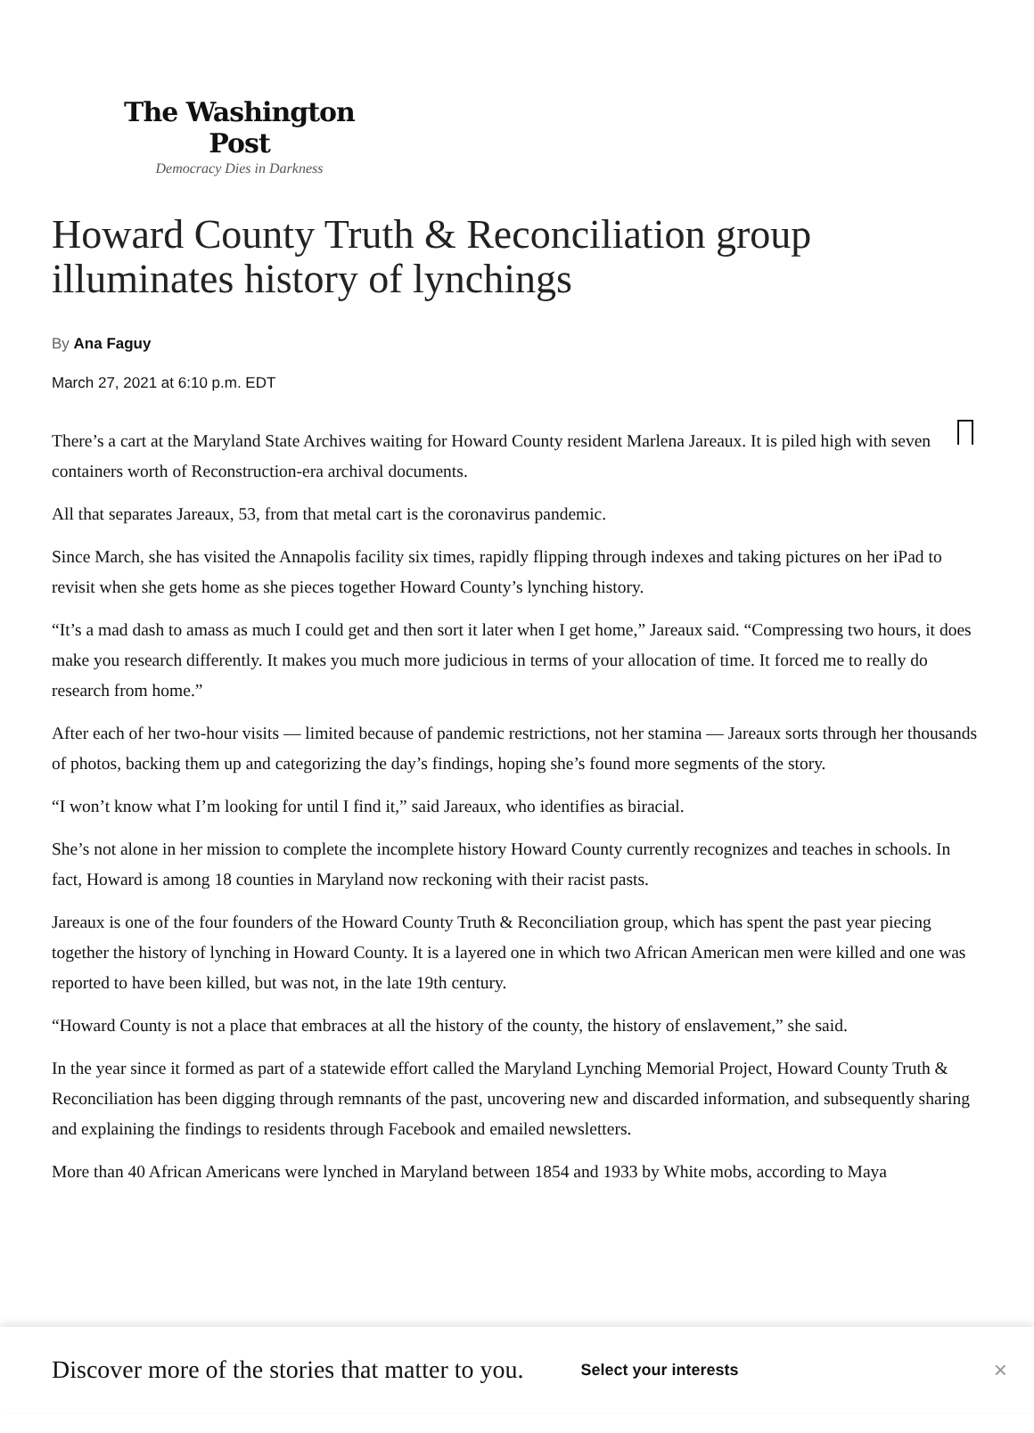The Washington Post
Democracy Dies in Darkness
Howard County Truth & Reconciliation group illuminates history of lynchings
By Ana Faguy
March 27, 2021 at 6:10 p.m. EDT
There’s a cart at the Maryland State Archives waiting for Howard County resident Marlena Jareaux. It is piled high with seven containers worth of Reconstruction-era archival documents.
All that separates Jareaux, 53, from that metal cart is the coronavirus pandemic.
Since March, she has visited the Annapolis facility six times, rapidly flipping through indexes and taking pictures on her iPad to revisit when she gets home as she pieces together Howard County’s lynching history.
“It’s a mad dash to amass as much I could get and then sort it later when I get home,” Jareaux said. “Compressing two hours, it does make you research differently. It makes you much more judicious in terms of your allocation of time. It forced me to really do research from home.”
After each of her two-hour visits — limited because of pandemic restrictions, not her stamina — Jareaux sorts through her thousands of photos, backing them up and categorizing the day’s findings, hoping she’s found more segments of the story.
“I won’t know what I’m looking for until I find it,” said Jareaux, who identifies as biracial.
She’s not alone in her mission to complete the incomplete history Howard County currently recognizes and teaches in schools. In fact, Howard is among 18 counties in Maryland now reckoning with their racist pasts.
Jareaux is one of the four founders of the Howard County Truth & Reconciliation group, which has spent the past year piecing together the history of lynching in Howard County. It is a layered one in which two African American men were killed and one was reported to have been killed, but was not, in the late 19th century.
“Howard County is not a place that embraces at all the history of the county, the history of enslavement,” she said.
In the year since it formed as part of a statewide effort called the Maryland Lynching Memorial Project, Howard County Truth & Reconciliation has been digging through remnants of the past, uncovering new and discarded information, and subsequently sharing and explaining the findings to residents through Facebook and emailed newsletters.
More than 40 African Americans were lynched in Maryland between 1854 and 1933 by White mobs, according to Maya
Discover more of the stories that matter to you. Select your interests ×